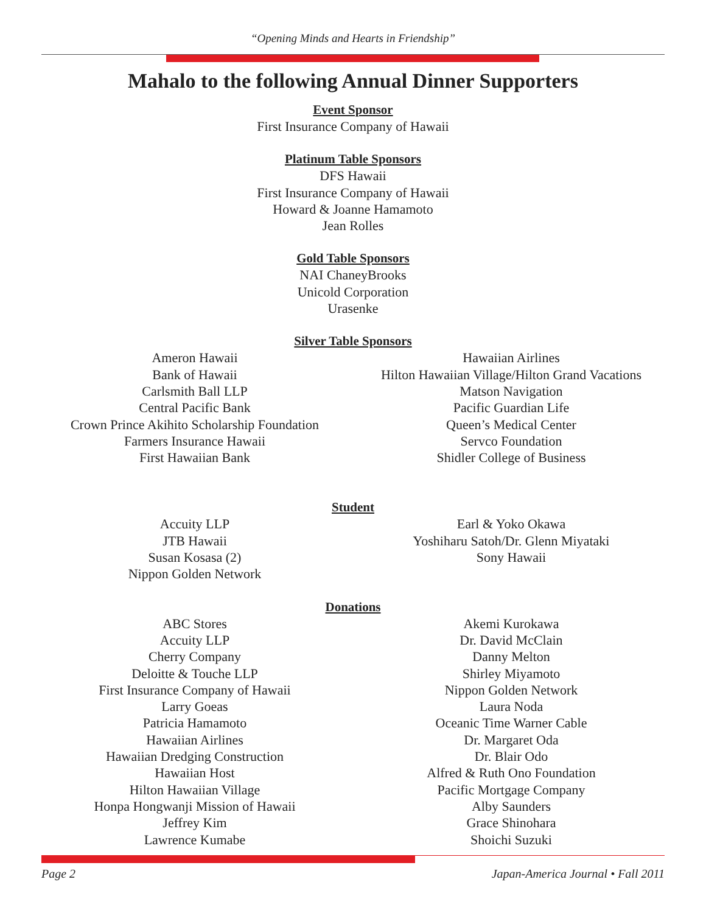“Opening Minds and Hearts in Friendship”
Mahalo to the following Annual Dinner Supporters
Event Sponsor
First Insurance Company of Hawaii
Platinum Table Sponsors
DFS Hawaii
First Insurance Company of Hawaii
Howard & Joanne Hamamoto
Jean Rolles
Gold Table Sponsors
NAI ChaneyBrooks
Unicold Corporation
Urasenke
Silver Table Sponsors
Ameron Hawaii
Bank of Hawaii
Carlsmith Ball LLP
Central Pacific Bank
Crown Prince Akihito Scholarship Foundation
Farmers Insurance Hawaii
First Hawaiian Bank
Hawaiian Airlines
Hilton Hawaiian Village/Hilton Grand Vacations
Matson Navigation
Pacific Guardian Life
Queen’s Medical Center
Servco Foundation
Shidler College of Business
Student
Accuity LLP
JTB Hawaii
Susan Kosasa (2)
Nippon Golden Network
Earl & Yoko Okawa
Yoshiharu Satoh/Dr. Glenn Miyataki
Sony Hawaii
Donations
ABC Stores
Accuity LLP
Cherry Company
Deloitte & Touche LLP
First Insurance Company of Hawaii
Larry Goeas
Patricia Hamamoto
Hawaiian Airlines
Hawaiian Dredging Construction
Hawaiian Host
Hilton Hawaiian Village
Honpa Hongwanji Mission of Hawaii
Jeffrey Kim
Lawrence Kumabe
Akemi Kurokawa
Dr. David McClain
Danny Melton
Shirley Miyamoto
Nippon Golden Network
Laura Noda
Oceanic Time Warner Cable
Dr. Margaret Oda
Dr. Blair Odo
Alfred & Ruth Ono Foundation
Pacific Mortgage Company
Alby Saunders
Grace Shinohara
Shoichi Suzuki
Page 2 Japan-America Journal • Fall 2011